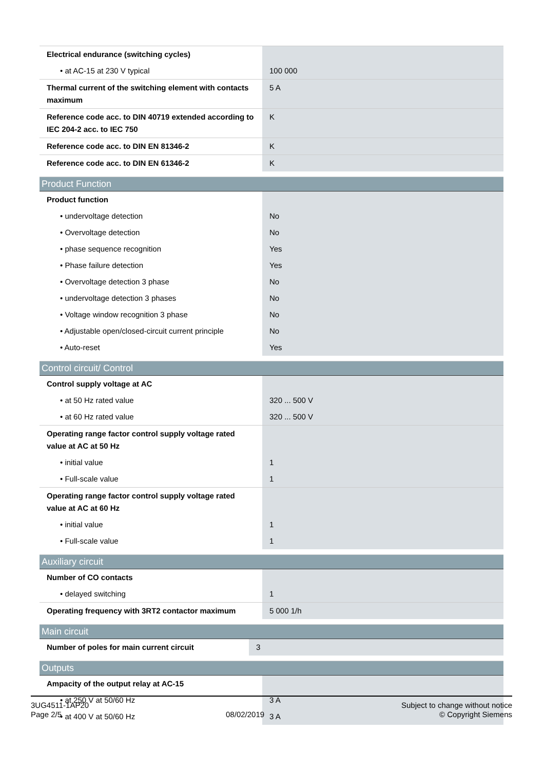| Electrical endurance (switching cycles) | |
| • at AC-15 at 230 V typical | 100 000 |
| Thermal current of the switching element with contacts maximum | 5 A |
| Reference code acc. to DIN 40719 extended according to IEC 204-2 acc. to IEC 750 | K |
| Reference code acc. to DIN EN 81346-2 | K |
| Reference code acc. to DIN EN 61346-2 | K |
Product Function
| Product function | |
| • undervoltage detection | No |
| • Overvoltage detection | No |
| • phase sequence recognition | Yes |
| • Phase failure detection | Yes |
| • Overvoltage detection 3 phase | No |
| • undervoltage detection 3 phases | No |
| • Voltage window recognition 3 phase | No |
| • Adjustable open/closed-circuit current principle | No |
| • Auto-reset | Yes |
Control circuit/ Control
| Control supply voltage at AC | |
| • at 50 Hz rated value | 320 ... 500 V |
| • at 60 Hz rated value | 320 ... 500 V |
| Operating range factor control supply voltage rated value at AC at 50 Hz | |
| • initial value | 1 |
| • Full-scale value | 1 |
| Operating range factor control supply voltage rated value at AC at 60 Hz | |
| • initial value | 1 |
| • Full-scale value | 1 |
Auxiliary circuit
| Number of CO contacts | |
| • delayed switching | 1 |
| Operating frequency with 3RT2 contactor maximum | 5 000 1/h |
Main circuit
| Number of poles for main current circuit | 3 |
Outputs
| Ampacity of the output relay at AC-15 | |
| • at 250 V at 50/60 Hz | 3 A |
| • at 400 V at 50/60 Hz | 3 A |
3UG4511-1AP20
Page 2/5
08/02/2019
Subject to change without notice
© Copyright Siemens